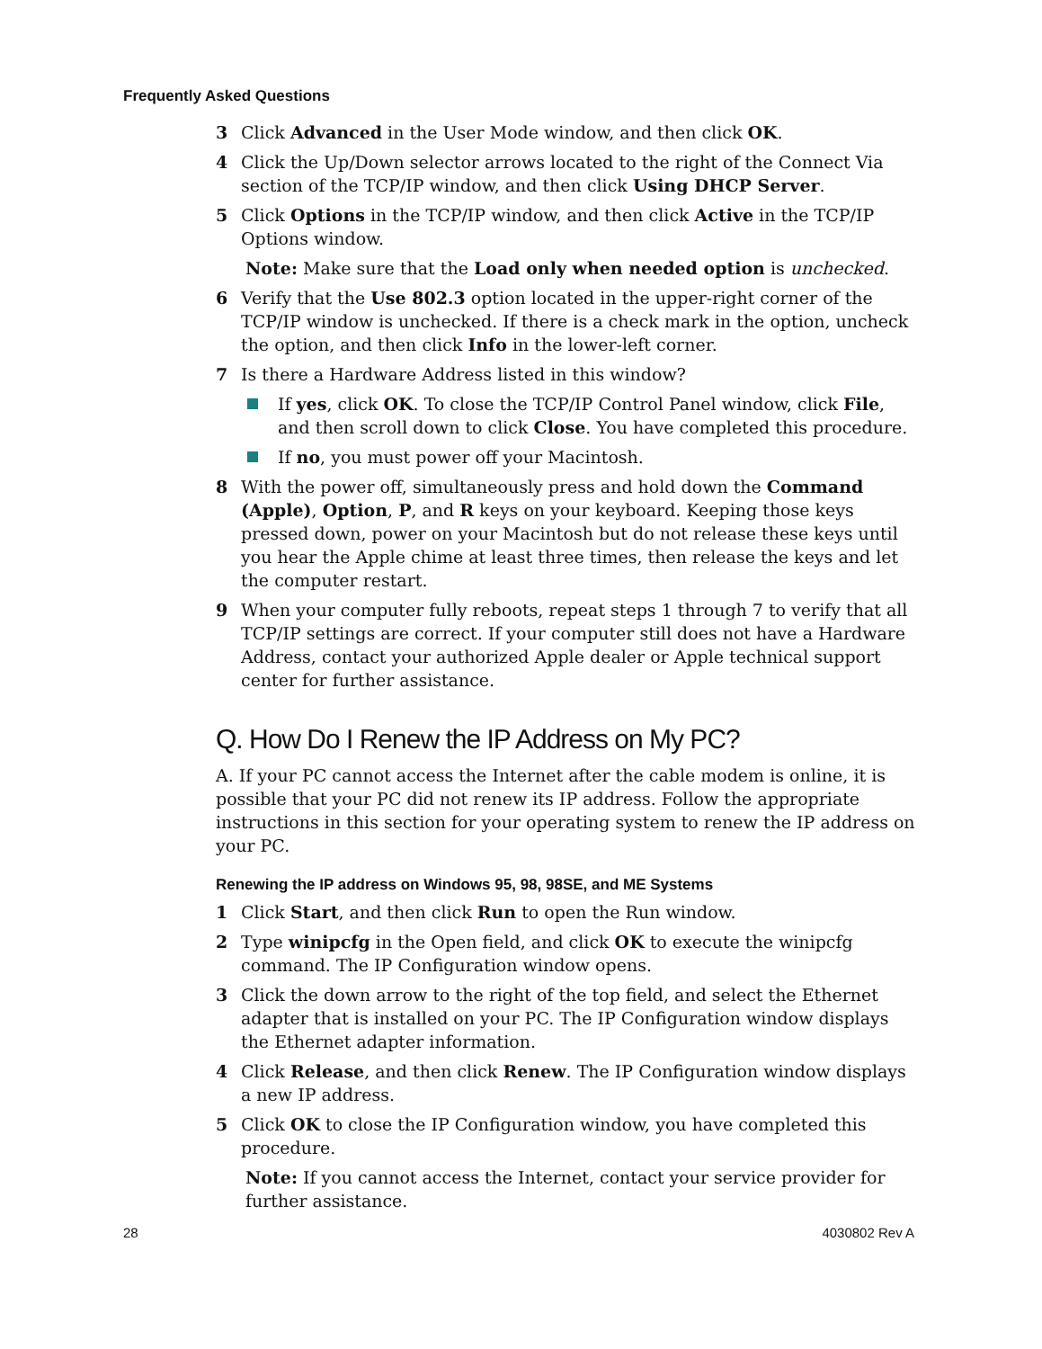Frequently Asked Questions
3 Click Advanced in the User Mode window, and then click OK.
4 Click the Up/Down selector arrows located to the right of the Connect Via section of the TCP/IP window, and then click Using DHCP Server.
5 Click Options in the TCP/IP window, and then click Active in the TCP/IP Options window.
Note: Make sure that the Load only when needed option is unchecked.
6 Verify that the Use 802.3 option located in the upper-right corner of the TCP/IP window is unchecked. If there is a check mark in the option, uncheck the option, and then click Info in the lower-left corner.
7 Is there a Hardware Address listed in this window?
If yes, click OK. To close the TCP/IP Control Panel window, click File, and then scroll down to click Close. You have completed this procedure.
If no, you must power off your Macintosh.
8 With the power off, simultaneously press and hold down the Command (Apple), Option, P, and R keys on your keyboard. Keeping those keys pressed down, power on your Macintosh but do not release these keys until you hear the Apple chime at least three times, then release the keys and let the computer restart.
9 When your computer fully reboots, repeat steps 1 through 7 to verify that all TCP/IP settings are correct. If your computer still does not have a Hardware Address, contact your authorized Apple dealer or Apple technical support center for further assistance.
Q. How Do I Renew the IP Address on My PC?
A. If your PC cannot access the Internet after the cable modem is online, it is possible that your PC did not renew its IP address. Follow the appropriate instructions in this section for your operating system to renew the IP address on your PC.
Renewing the IP address on Windows 95, 98, 98SE, and ME Systems
1 Click Start, and then click Run to open the Run window.
2 Type winipcfg in the Open field, and click OK to execute the winipcfg command. The IP Configuration window opens.
3 Click the down arrow to the right of the top field, and select the Ethernet adapter that is installed on your PC. The IP Configuration window displays the Ethernet adapter information.
4 Click Release, and then click Renew. The IP Configuration window displays a new IP address.
5 Click OK to close the IP Configuration window, you have completed this procedure.
Note: If you cannot access the Internet, contact your service provider for further assistance.
28 4030802 Rev A